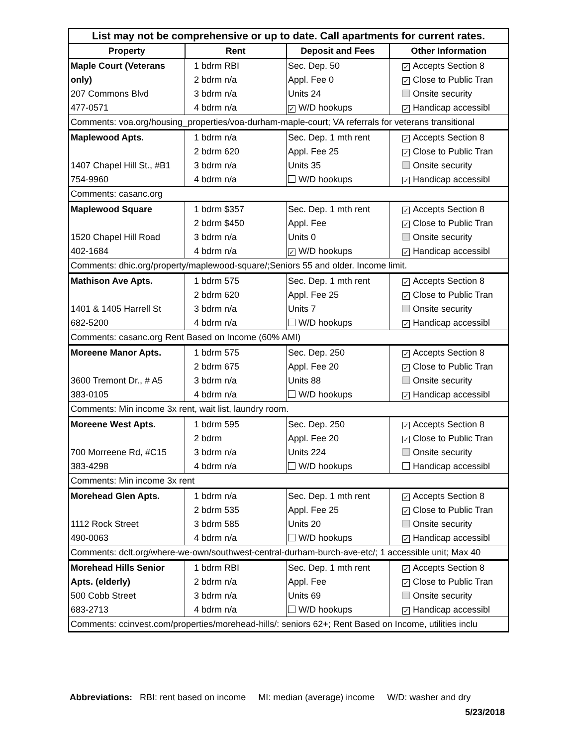| List may not be comprehensive or up to date. Call apartments for current rates. | | | |
| Property | Rent | Deposit and Fees | Other Information |
| Maple Court (Veterans | 1 bdrm RBI | Sec. Dep. 50 | ✓ Accepts Section 8 |
| only) | 2 bdrm n/a | Appl. Fee 0 | ✓ Close to Public Tran |
| 207 Commons Blvd | 3 bdrm n/a | Units 24 | Onsite security |
| 477-0571 | 4 bdrm n/a | ✓ W/D hookups | ✓ Handicap accessibl |
| Comments: voa.org/housing_properties/voa-durham-maple-court; VA referrals for veterans transitional | | | |
| Maplewood Apts. | 1 bdrm n/a | Sec. Dep. 1 mth rent | ✓ Accepts Section 8 |
| | 2 bdrm 620 | Appl. Fee 25 | ✓ Close to Public Tran |
| 1407 Chapel Hill St., #B1 | 3 bdrm n/a | Units 35 | Onsite security |
| 754-9960 | 4 bdrm n/a | W/D hookups | ✓ Handicap accessibl |
| Comments: casanc.org | | | |
| Maplewood Square | 1 bdrm $357 | Sec. Dep. 1 mth rent | ✓ Accepts Section 8 |
| | 2 bdrm $450 | Appl. Fee | ✓ Close to Public Tran |
| 1520 Chapel Hill Road | 3 bdrm n/a | Units 0 | Onsite security |
| 402-1684 | 4 bdrm n/a | ✓ W/D hookups | ✓ Handicap accessibl |
| Comments: dhic.org/property/maplewood-square/;Seniors 55 and older. Income limit. | | | |
| Mathison Ave Apts. | 1 bdrm 575 | Sec. Dep. 1 mth rent | ✓ Accepts Section 8 |
| | 2 bdrm 620 | Appl. Fee 25 | ✓ Close to Public Tran |
| 1401 & 1405 Harrell St | 3 bdrm n/a | Units 7 | Onsite security |
| 682-5200 | 4 bdrm n/a | W/D hookups | ✓ Handicap accessibl |
| Comments: casanc.org Rent Based on Income (60% AMI) | | | |
| Moreene Manor Apts. | 1 bdrm 575 | Sec. Dep. 250 | ✓ Accepts Section 8 |
| | 2 bdrm 675 | Appl. Fee 20 | ✓ Close to Public Tran |
| 3600 Tremont Dr., # A5 | 3 bdrm n/a | Units 88 | Onsite security |
| 383-0105 | 4 bdrm n/a | W/D hookups | ✓ Handicap accessibl |
| Comments: Min income 3x rent, wait list, laundry room. | | | |
| Moreene West Apts. | 1 bdrm 595 | Sec. Dep. 250 | ✓ Accepts Section 8 |
| | 2 bdrm | Appl. Fee 20 | ✓ Close to Public Tran |
| 700 Morreene Rd, #C15 | 3 bdrm n/a | Units 224 | Onsite security |
| 383-4298 | 4 bdrm n/a | W/D hookups | Handicap accessibl |
| Comments: Min income 3x rent | | | |
| Morehead Glen Apts. | 1 bdrm n/a | Sec. Dep. 1 mth rent | ✓ Accepts Section 8 |
| | 2 bdrm 535 | Appl. Fee 25 | ✓ Close to Public Tran |
| 1112 Rock Street | 3 bdrm 585 | Units 20 | Onsite security |
| 490-0063 | 4 bdrm n/a | W/D hookups | ✓ Handicap accessibl |
| Comments: dclt.org/where-we-own/southwest-central-durham-burch-ave-etc/; 1 accessible unit; Max 40 | | | |
| Morehead Hills Senior | 1 bdrm RBI | Sec. Dep. 1 mth rent | ✓ Accepts Section 8 |
| Apts. (elderly) | 2 bdrm n/a | Appl. Fee | ✓ Close to Public Tran |
| 500 Cobb Street | 3 bdrm n/a | Units 69 | Onsite security |
| 683-2713 | 4 bdrm n/a | W/D hookups | ✓ Handicap accessibl |
| Comments: ccinvest.com/properties/morehead-hills/: seniors 62+; Rent Based on Income, utilities inclu | | | |
Abbreviations: RBI: rent based on income MI: median (average) income W/D: washer and dry
5/23/2018